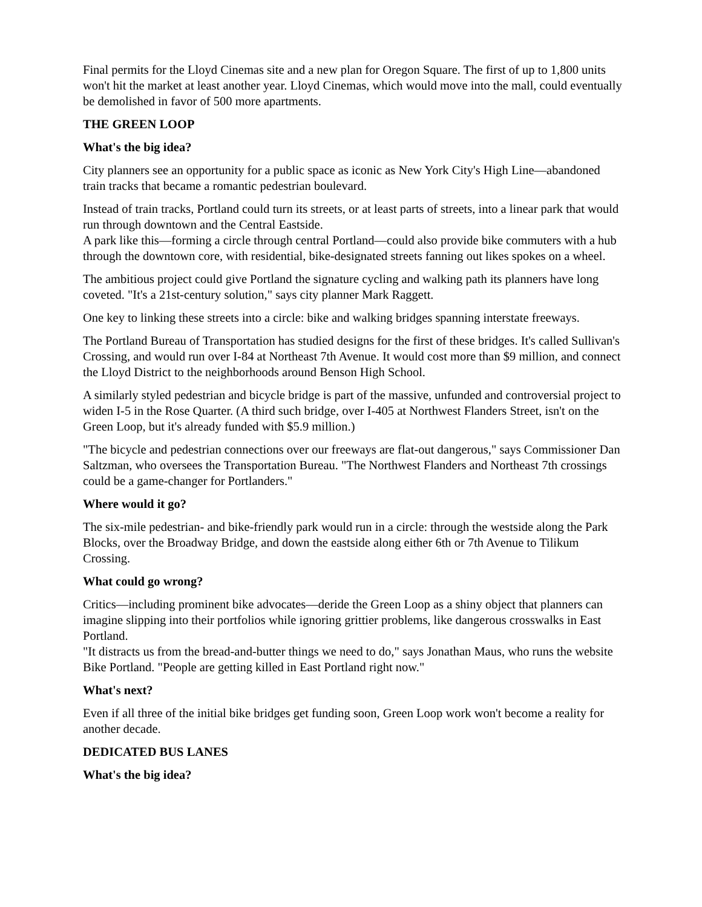Final permits for the Lloyd Cinemas site and a new plan for Oregon Square. The first of up to 1,800 units won't hit the market at least another year. Lloyd Cinemas, which would move into the mall, could eventually be demolished in favor of 500 more apartments.
THE GREEN LOOP
What's the big idea?
City planners see an opportunity for a public space as iconic as New York City's High Line—abandoned train tracks that became a romantic pedestrian boulevard.
Instead of train tracks, Portland could turn its streets, or at least parts of streets, into a linear park that would run through downtown and the Central Eastside.
A park like this—forming a circle through central Portland—could also provide bike commuters with a hub through the downtown core, with residential, bike-designated streets fanning out likes spokes on a wheel.
The ambitious project could give Portland the signature cycling and walking path its planners have long coveted. "It's a 21st-century solution," says city planner Mark Raggett.
One key to linking these streets into a circle: bike and walking bridges spanning interstate freeways.
The Portland Bureau of Transportation has studied designs for the first of these bridges. It's called Sullivan's Crossing, and would run over I-84 at Northeast 7th Avenue. It would cost more than $9 million, and connect the Lloyd District to the neighborhoods around Benson High School.
A similarly styled pedestrian and bicycle bridge is part of the massive, unfunded and controversial project to widen I-5 in the Rose Quarter. (A third such bridge, over I-405 at Northwest Flanders Street, isn't on the Green Loop, but it's already funded with $5.9 million.)
"The bicycle and pedestrian connections over our freeways are flat-out dangerous," says Commissioner Dan Saltzman, who oversees the Transportation Bureau. "The Northwest Flanders and Northeast 7th crossings could be a game-changer for Portlanders."
Where would it go?
The six-mile pedestrian- and bike-friendly park would run in a circle: through the westside along the Park Blocks, over the Broadway Bridge, and down the eastside along either 6th or 7th Avenue to Tilikum Crossing.
What could go wrong?
Critics—including prominent bike advocates—deride the Green Loop as a shiny object that planners can imagine slipping into their portfolios while ignoring grittier problems, like dangerous crosswalks in East Portland.
"It distracts us from the bread-and-butter things we need to do," says Jonathan Maus, who runs the website Bike Portland. "People are getting killed in East Portland right now."
What's next?
Even if all three of the initial bike bridges get funding soon, Green Loop work won't become a reality for another decade.
DEDICATED BUS LANES
What's the big idea?